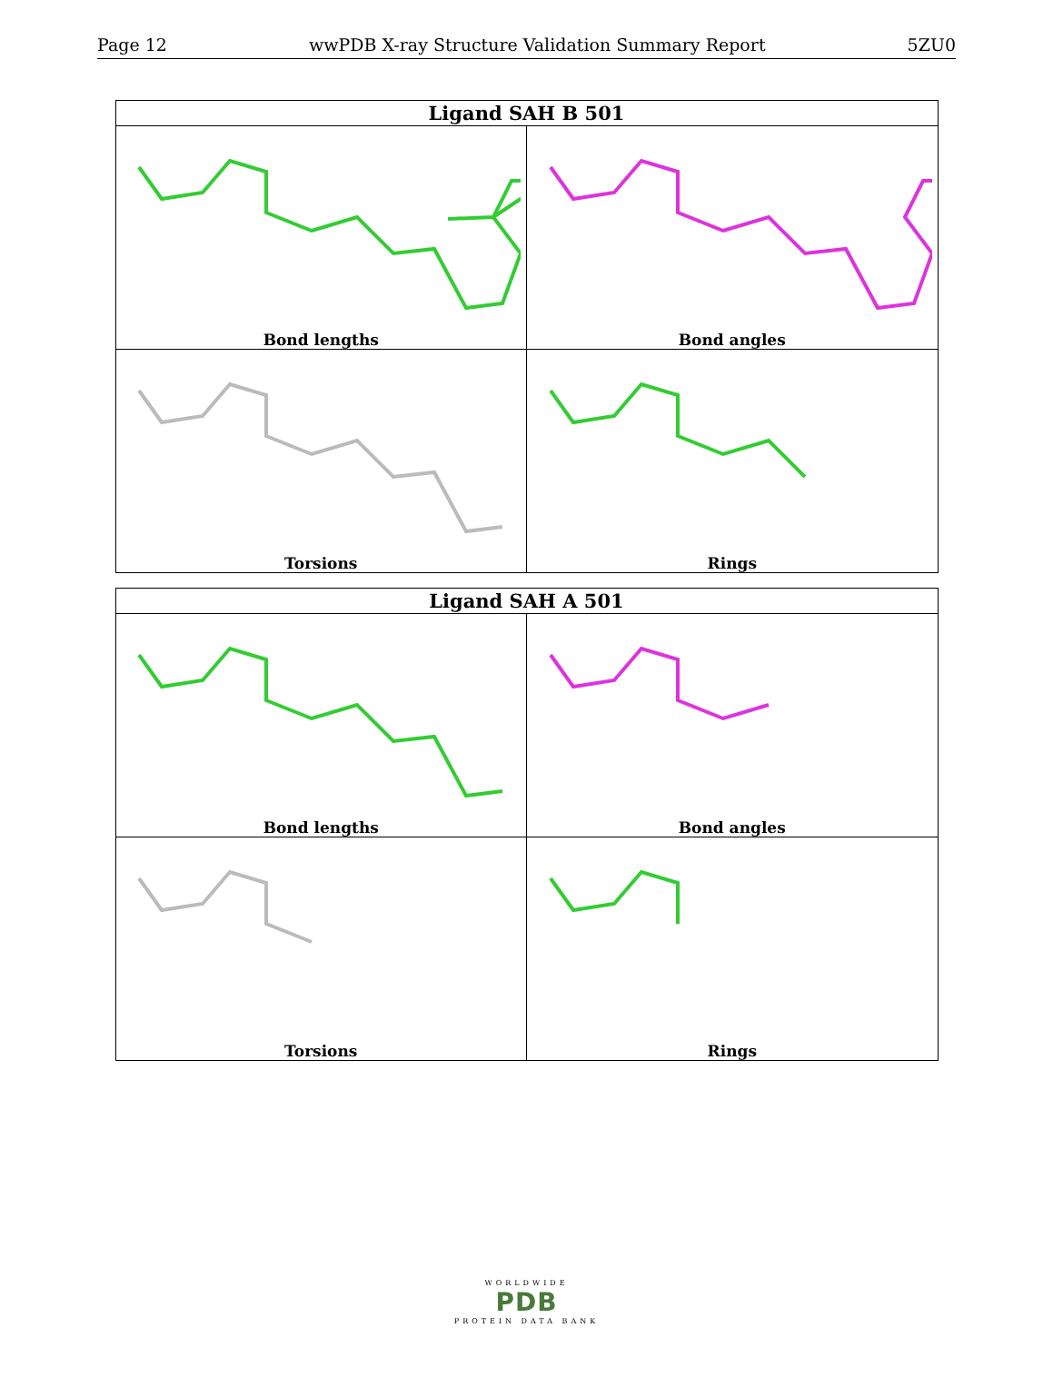Page 12 wwPDB X-ray Structure Validation Summary Report 5ZU0
| Ligand SAH B 501 | |
| --- | --- |
| Bond lengths | Bond angles |
| Torsions | Rings |
| Ligand SAH A 501 | |
| --- | --- |
| Bond lengths | Bond angles |
| Torsions | Rings |
WORLDWIDE
PDB
PROTEIN DATA BANK